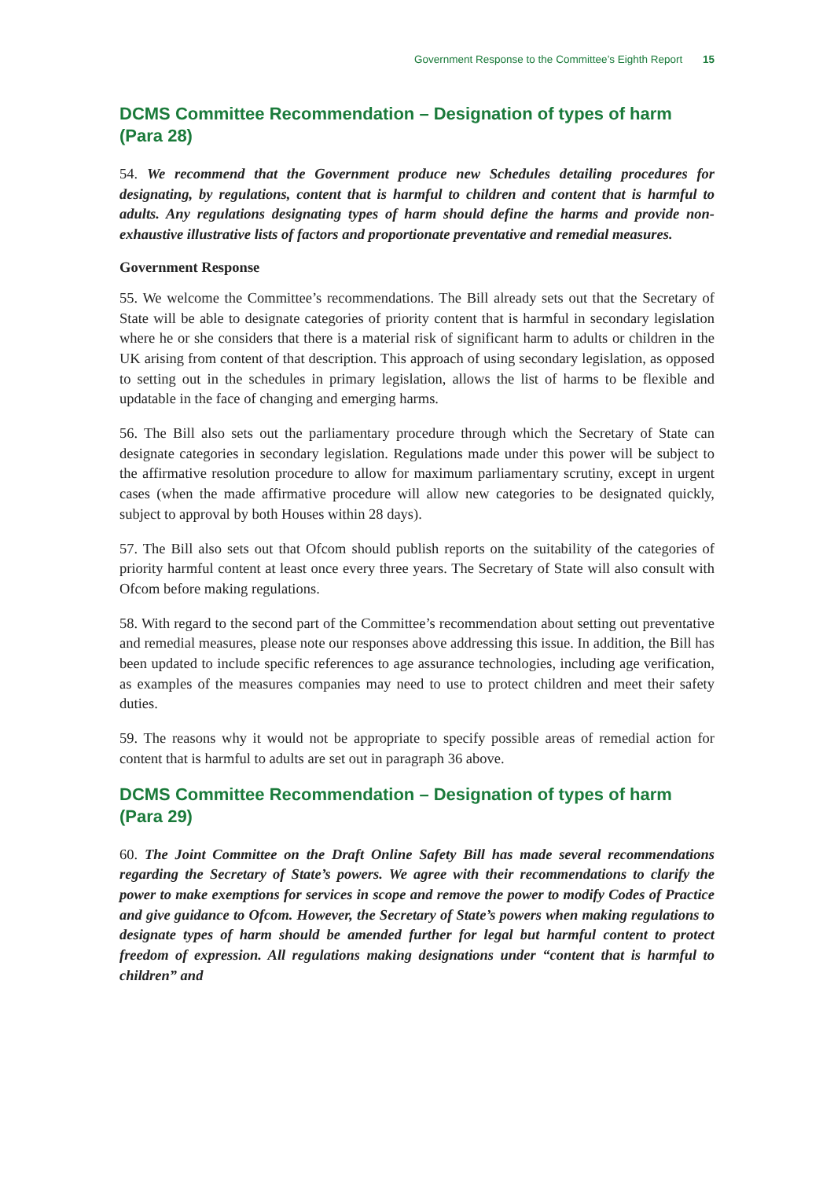Government Response to the Committee’s Eighth Report 15
DCMS Committee Recommendation – Designation of types of harm (Para 28)
54. We recommend that the Government produce new Schedules detailing procedures for designating, by regulations, content that is harmful to children and content that is harmful to adults. Any regulations designating types of harm should define the harms and provide non-exhaustive illustrative lists of factors and proportionate preventative and remedial measures.
Government Response
55. We welcome the Committee’s recommendations. The Bill already sets out that the Secretary of State will be able to designate categories of priority content that is harmful in secondary legislation where he or she considers that there is a material risk of significant harm to adults or children in the UK arising from content of that description. This approach of using secondary legislation, as opposed to setting out in the schedules in primary legislation, allows the list of harms to be flexible and updatable in the face of changing and emerging harms.
56. The Bill also sets out the parliamentary procedure through which the Secretary of State can designate categories in secondary legislation. Regulations made under this power will be subject to the affirmative resolution procedure to allow for maximum parliamentary scrutiny, except in urgent cases (when the made affirmative procedure will allow new categories to be designated quickly, subject to approval by both Houses within 28 days).
57. The Bill also sets out that Ofcom should publish reports on the suitability of the categories of priority harmful content at least once every three years. The Secretary of State will also consult with Ofcom before making regulations.
58. With regard to the second part of the Committee’s recommendation about setting out preventative and remedial measures, please note our responses above addressing this issue. In addition, the Bill has been updated to include specific references to age assurance technologies, including age verification, as examples of the measures companies may need to use to protect children and meet their safety duties.
59. The reasons why it would not be appropriate to specify possible areas of remedial action for content that is harmful to adults are set out in paragraph 36 above.
DCMS Committee Recommendation – Designation of types of harm (Para 29)
60. The Joint Committee on the Draft Online Safety Bill has made several recommendations regarding the Secretary of State’s powers. We agree with their recommendations to clarify the power to make exemptions for services in scope and remove the power to modify Codes of Practice and give guidance to Ofcom. However, the Secretary of State’s powers when making regulations to designate types of harm should be amended further for legal but harmful content to protect freedom of expression. All regulations making designations under “content that is harmful to children” and